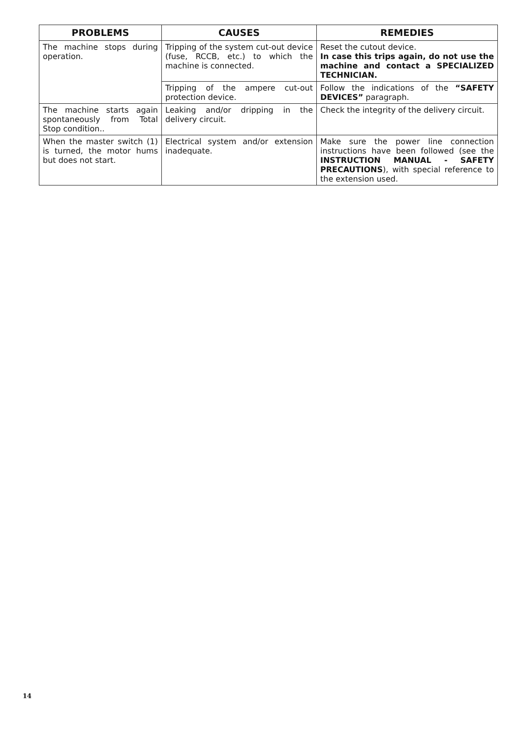| PROBLEMS | CAUSES | REMEDIES |
| --- | --- | --- |
| The machine stops during operation. | Tripping of the system cut-out device (fuse, RCCB, etc.) to which the machine is connected. | Reset the cutout device. In case this trips again, do not use the machine and contact a SPECIALIZED TECHNICIAN. |
| | Tripping of the ampere cut-out protection device. | Follow the indications of the “SAFETY DEVICES” paragraph. |
| The machine starts again spontaneously from Total Stop condition.. | Leaking and/or dripping in the delivery circuit. | Check the integrity of the delivery circuit. |
| When the master switch (1) is turned, the motor hums but does not start. | Electrical system and/or extension inadequate. | Make sure the power line connection instructions have been followed (see the INSTRUCTION MANUAL - SAFETY PRECAUTIONS ), with special reference to the extension used. |
14